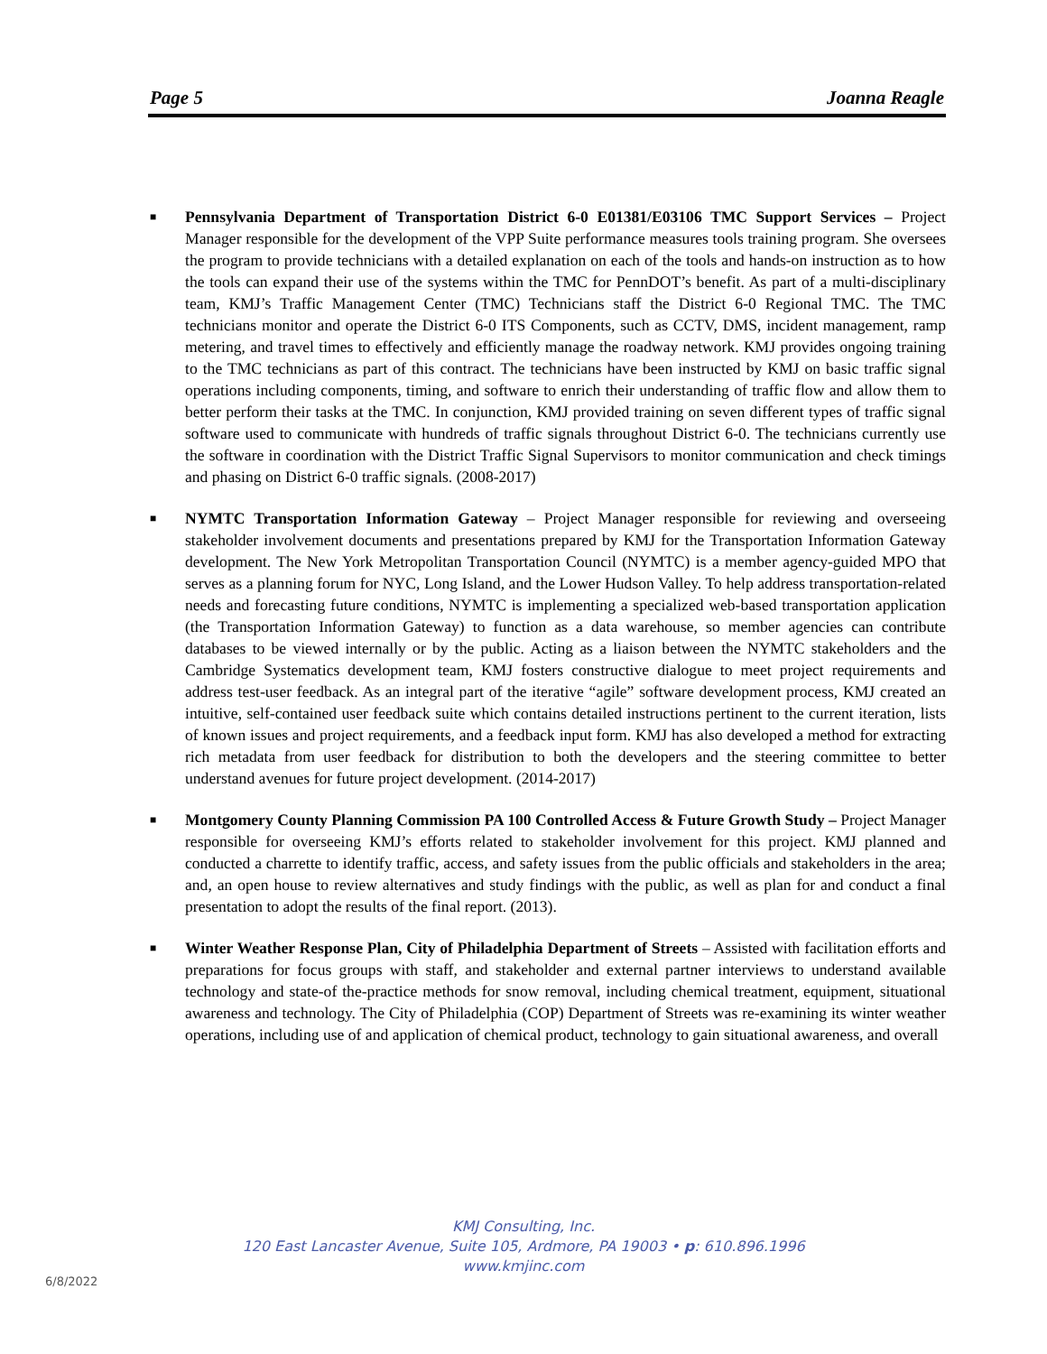Page 5 Joanna Reagle
■ Pennsylvania Department of Transportation District 6-0 E01381/E03106 TMC Support Services – Project Manager responsible for the development of the VPP Suite performance measures tools training program. She oversees the program to provide technicians with a detailed explanation on each of the tools and hands-on instruction as to how the tools can expand their use of the systems within the TMC for PennDOT’s benefit. As part of a multi-disciplinary team, KMJ’s Traffic Management Center (TMC) Technicians staff the District 6-0 Regional TMC. The TMC technicians monitor and operate the District 6-0 ITS Components, such as CCTV, DMS, incident management, ramp metering, and travel times to effectively and efficiently manage the roadway network. KMJ provides ongoing training to the TMC technicians as part of this contract. The technicians have been instructed by KMJ on basic traffic signal operations including components, timing, and software to enrich their understanding of traffic flow and allow them to better perform their tasks at the TMC. In conjunction, KMJ provided training on seven different types of traffic signal software used to communicate with hundreds of traffic signals throughout District 6-0. The technicians currently use the software in coordination with the District Traffic Signal Supervisors to monitor communication and check timings and phasing on District 6-0 traffic signals. (2008-2017)
■ NYMTC Transportation Information Gateway – Project Manager responsible for reviewing and overseeing stakeholder involvement documents and presentations prepared by KMJ for the Transportation Information Gateway development. The New York Metropolitan Transportation Council (NYMTC) is a member agency-guided MPO that serves as a planning forum for NYC, Long Island, and the Lower Hudson Valley. To help address transportation-related needs and forecasting future conditions, NYMTC is implementing a specialized web-based transportation application (the Transportation Information Gateway) to function as a data warehouse, so member agencies can contribute databases to be viewed internally or by the public. Acting as a liaison between the NYMTC stakeholders and the Cambridge Systematics development team, KMJ fosters constructive dialogue to meet project requirements and address test-user feedback. As an integral part of the iterative “agile” software development process, KMJ created an intuitive, self-contained user feedback suite which contains detailed instructions pertinent to the current iteration, lists of known issues and project requirements, and a feedback input form. KMJ has also developed a method for extracting rich metadata from user feedback for distribution to both the developers and the steering committee to better understand avenues for future project development. (2014-2017)
■ Montgomery County Planning Commission PA 100 Controlled Access & Future Growth Study – Project Manager responsible for overseeing KMJ’s efforts related to stakeholder involvement for this project. KMJ planned and conducted a charrette to identify traffic, access, and safety issues from the public officials and stakeholders in the area; and, an open house to review alternatives and study findings with the public, as well as plan for and conduct a final presentation to adopt the results of the final report. (2013).
■ Winter Weather Response Plan, City of Philadelphia Department of Streets – Assisted with facilitation efforts and preparations for focus groups with staff, and stakeholder and external partner interviews to understand available technology and state-of the-practice methods for snow removal, including chemical treatment, equipment, situational awareness and technology. The City of Philadelphia (COP) Department of Streets was re-examining its winter weather operations, including use of and application of chemical product, technology to gain situational awareness, and overall
KMJ Consulting, Inc.
120 East Lancaster Avenue, Suite 105, Ardmore, PA 19003 • p: 610.896.1996
www.kmjinc.com
6/8/2022